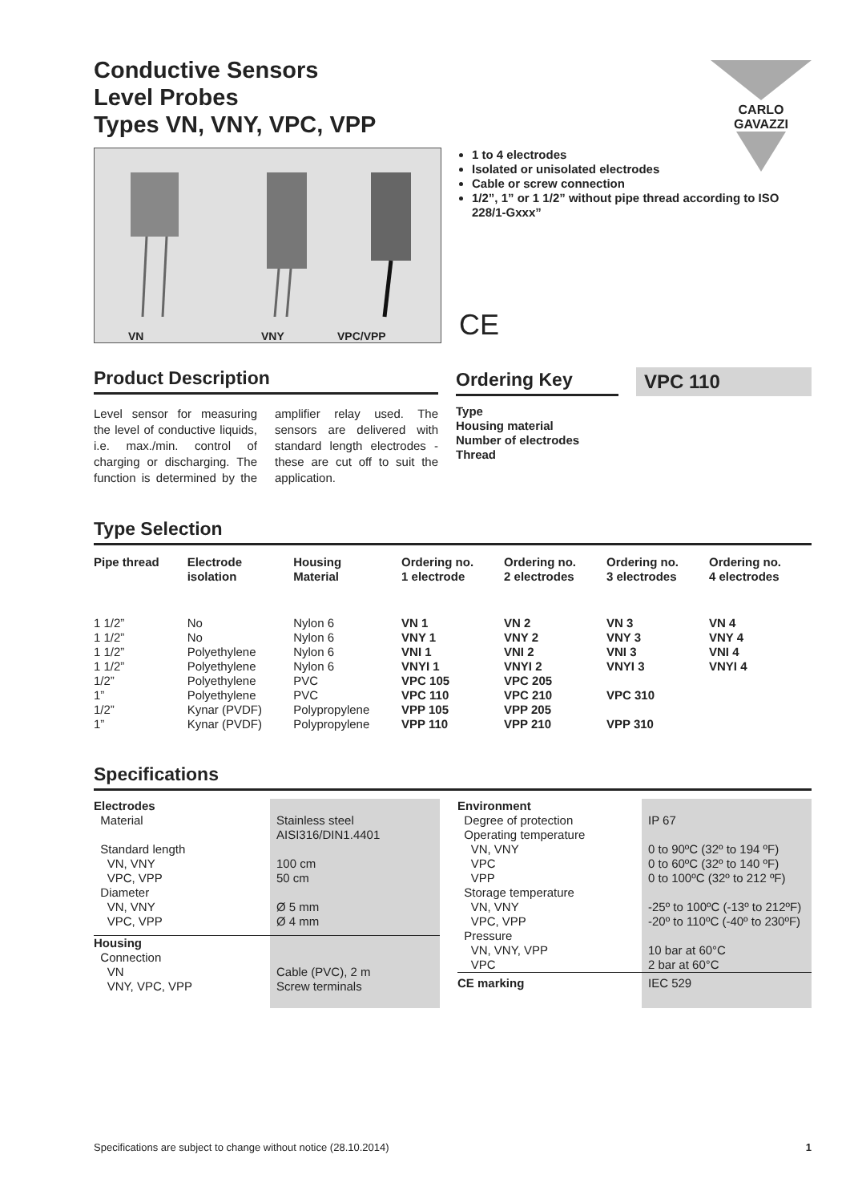CARLO GAVAZZI
Conductive Sensors
Level Probes
Types VN, VNY, VPC, VPP
VN VNY VPC/VPP
1 to 4 electrodes
Isolated or unisolated electrodes
Cable or screw connection
1/2”, 1” or 1 1/2” without pipe thread according to ISO 228/1-Gxxx”
CE
Product Description
Level sensor for measuring the level of conductive liquids, i.e. max./min. control of charging or discharging. The function is determined by the amplifier relay used. The sensors are delivered with standard length electrodes - these are cut off to suit the application.
Ordering Key
VPC 110
Type
Housing material
Number of electrodes
Thread
Type Selection
| Pipe thread | Electrode isolation | Housing Material | Ordering no. 1 electrode | Ordering no. 2 electrodes | Ordering no. 3 electrodes | Ordering no. 4 electrodes |
| --- | --- | --- | --- | --- | --- | --- |
| 1 1/2” | No | Nylon 6 | VN 1 | VN 2 | VN 3 | VN 4 |
| 1 1/2” | No | Nylon 6 | VNY 1 | VNY 2 | VNY 3 | VNY 4 |
| 1 1/2” | Polyethylene | Nylon 6 | VNI 1 | VNI 2 | VNI 3 | VNI 4 |
| 1 1/2” | Polyethylene | Nylon 6 | VNYI 1 | VNYI 2 | VNYI 3 | VNYI 4 |
| 1/2” | Polyethylene | PVC | VPC 105 | VPC 205 | | |
| 1” | Polyethylene | PVC | VPC 110 | VPC 210 | VPC 310 | |
| 1/2” | Kynar (PVDF) | Polypropylene | VPP 105 | VPP 205 | | |
| 1” | Kynar (PVDF) | Polypropylene | VPP 110 | VPP 210 | VPP 310 | |
Specifications
| Electrodes Material Standard length VN, VNY VPC, VPP Diameter VN, VNY VPC, VPP | Stainless steel AISI316/DIN1.4401 100 cm 50 cm Ø 5 mm Ø 4 mm |
| Housing Connection VN VNY, VPC, VPP | Cable (PVC), 2 m Screw terminals |
| Environment Degree of protection Operating temperature VN, VNY VPC VPP Storage temperature VN, VNY VPC, VPP Pressure VN, VNY, VPP VPC | IP 67 0 to 90ºC (32º to 194 ºF) 0 to 60ºC (32º to 140 ºF) 0 to 100ºC (32º to 212 ºF) -25º to 100ºC (-13º to 212ºF) -20º to 110ºC (-40º to 230ºF) 10 bar at 60°C 2 bar at 60°C |
| CE marking | IEC 529 |
Specifications are subject to change without notice (28.10.2014) 1